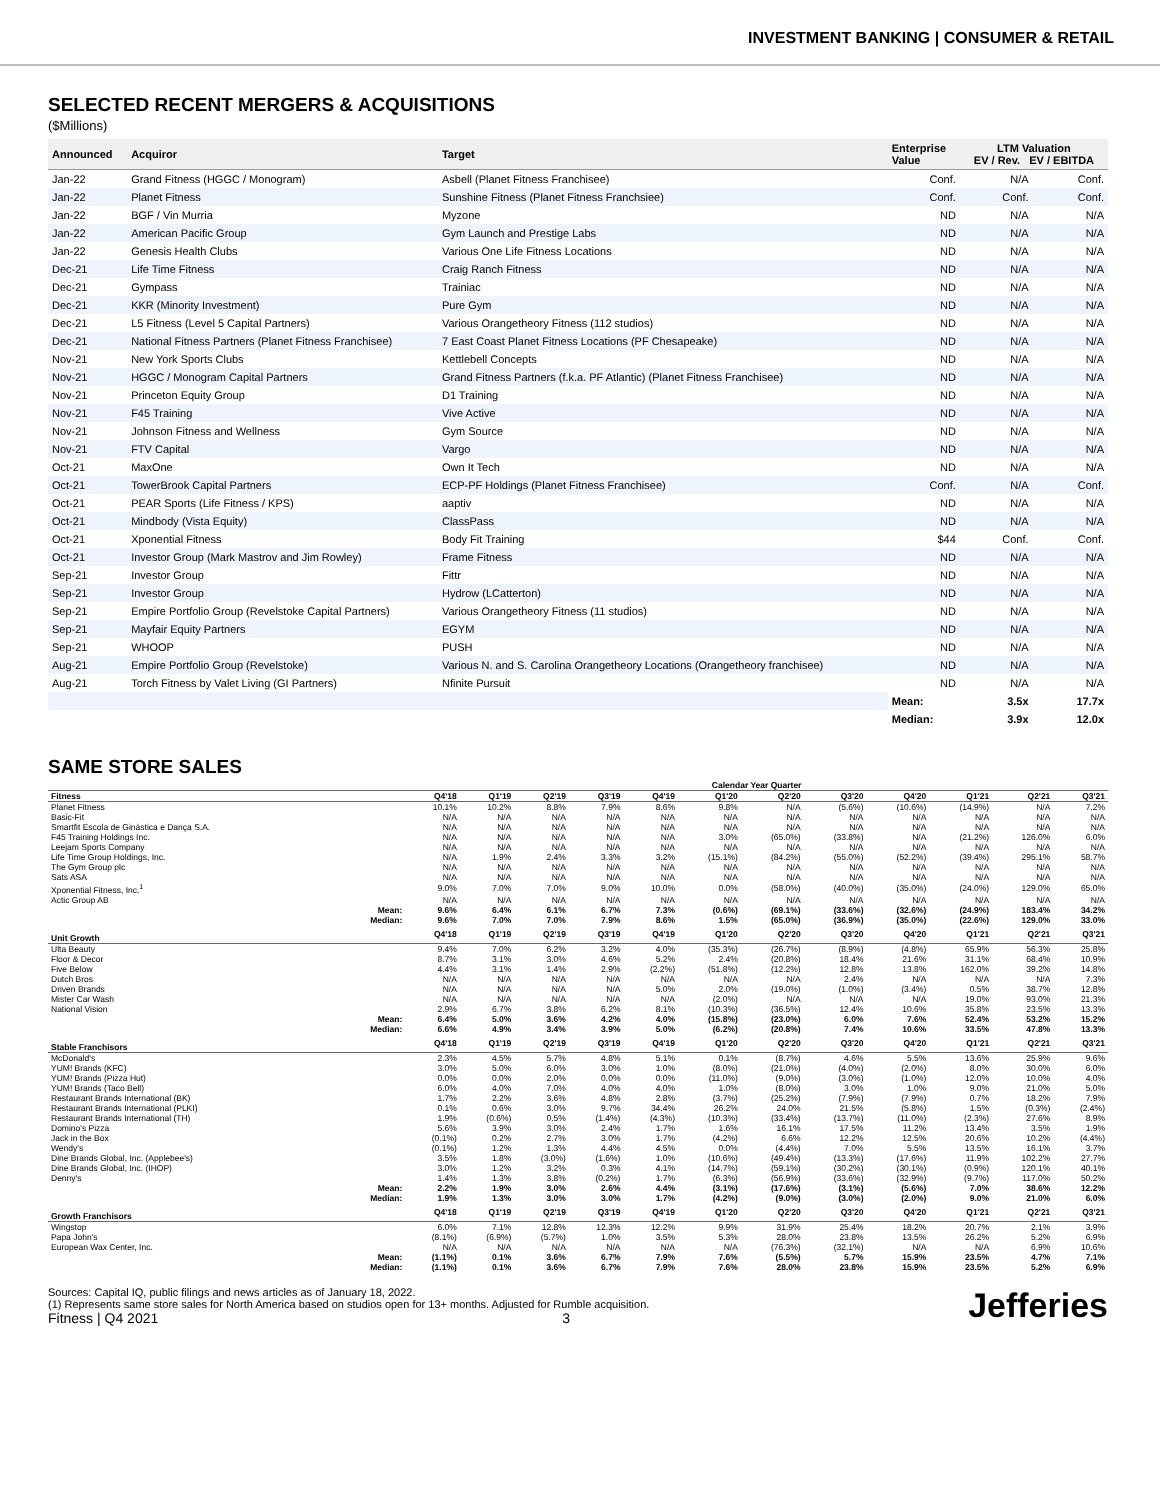INVESTMENT BANKING | CONSUMER & RETAIL
SELECTED RECENT MERGERS & ACQUISITIONS
($Millions)
| Announced | Acquiror | Target | Enterprise Value | LTM Valuation EV / Rev. EV / EBITDA | |
| --- | --- | --- | --- | --- | --- |
| Jan-22 | Grand Fitness (HGGC / Monogram) | Asbell (Planet Fitness Franchisee) | Conf. | N/A | Conf. |
| Jan-22 | Planet Fitness | Sunshine Fitness (Planet Fitness Franchsiee) | Conf. | Conf. | Conf. |
| Jan-22 | BGF / Vin Murria | Myzone | ND | N/A | N/A |
| Jan-22 | American Pacific Group | Gym Launch and Prestige Labs | ND | N/A | N/A |
| Jan-22 | Genesis Health Clubs | Various One Life Fitness Locations | ND | N/A | N/A |
| Dec-21 | Life Time Fitness | Craig Ranch Fitness | ND | N/A | N/A |
| Dec-21 | Gympass | Trainiac | ND | N/A | N/A |
| Dec-21 | KKR (Minority Investment) | Pure Gym | ND | N/A | N/A |
| Dec-21 | L5 Fitness (Level 5 Capital Partners) | Various Orangetheory Fitness (112 studios) | ND | N/A | N/A |
| Dec-21 | National Fitness Partners (Planet Fitness Franchisee) | 7 East Coast Planet Fitness Locations (PF Chesapeake) | ND | N/A | N/A |
| Nov-21 | New York Sports Clubs | Kettlebell Concepts | ND | N/A | N/A |
| Nov-21 | HGGC / Monogram Capital Partners | Grand Fitness Partners (f.k.a. PF Atlantic) (Planet Fitness Franchisee) | ND | N/A | N/A |
| Nov-21 | Princeton Equity Group | D1 Training | ND | N/A | N/A |
| Nov-21 | F45 Training | Vive Active | ND | N/A | N/A |
| Nov-21 | Johnson Fitness and Wellness | Gym Source | ND | N/A | N/A |
| Nov-21 | FTV Capital | Vargo | ND | N/A | N/A |
| Oct-21 | MaxOne | Own It Tech | ND | N/A | N/A |
| Oct-21 | TowerBrook Capital Partners | ECP-PF Holdings (Planet Fitness Franchisee) | Conf. | N/A | Conf. |
| Oct-21 | PEAR Sports (Life Fitness / KPS) | aaptiv | ND | N/A | N/A |
| Oct-21 | Mindbody (Vista Equity) | ClassPass | ND | N/A | N/A |
| Oct-21 | Xponential Fitness | Body Fit Training | $44 | Conf. | Conf. |
| Oct-21 | Investor Group (Mark Mastrov and Jim Rowley) | Frame Fitness | ND | N/A | N/A |
| Sep-21 | Investor Group | Fittr | ND | N/A | N/A |
| Sep-21 | Investor Group | Hydrow (LCatterton) | ND | N/A | N/A |
| Sep-21 | Empire Portfolio Group (Revelstoke Capital Partners) | Various Orangetheory Fitness (11 studios) | ND | N/A | N/A |
| Sep-21 | Mayfair Equity Partners | EGYM | ND | N/A | N/A |
| Sep-21 | WHOOP | PUSH | ND | N/A | N/A |
| Aug-21 | Empire Portfolio Group (Revelstoke) | Various N. and S. Carolina Orangetheory Locations (Orangetheory franchisee) | ND | N/A | N/A |
| Aug-21 | Torch Fitness by Valet Living (GI Partners) | Nfinite Pursuit | ND | N/A | N/A |
| | | | Mean: | 3.5x | 17.7x |
| | | | Median: | 3.9x | 12.0x |
SAME STORE SALES
| | | Calendar Year Quarter | | | | | | | | | | | |
| --- | --- | --- | --- | --- | --- | --- | --- | --- | --- | --- | --- | --- | --- |
| Fitness | | Q4'18 | Q1'19 | Q2'19 | Q3'19 | Q4'19 | Q1'20 | Q2'20 | Q3'20 | Q4'20 | Q1'21 | Q2'21 | Q3'21 |
| Planet Fitness | | 10.1% | 10.2% | 8.8% | 7.9% | 8.6% | 9.8% | N/A | (5.6%) | (10.6%) | (14.9%) | N/A | 7.2% |
| Basic-Fit | | N/A | N/A | N/A | N/A | N/A | N/A | N/A | N/A | N/A | N/A | N/A | N/A |
| Smartfit Escola de Ginástica e Dança S.A. | | N/A | N/A | N/A | N/A | N/A | N/A | N/A | N/A | N/A | N/A | N/A | N/A |
| F45 Training Holdings Inc. | | N/A | N/A | N/A | N/A | N/A | 3.0% | (65.0%) | (33.8%) | N/A | (21.2%) | 126.0% | 6.0% |
| Leejam Sports Company | | N/A | N/A | N/A | N/A | N/A | N/A | N/A | N/A | N/A | N/A | N/A | N/A |
| Life Time Group Holdings, Inc. | | N/A | 1.9% | 2.4% | 3.3% | 3.2% | (15.1%) | (84.2%) | (55.0%) | (52.2%) | (39.4%) | 295.1% | 58.7% |
| The Gym Group plc | | N/A | N/A | N/A | N/A | N/A | N/A | N/A | N/A | N/A | N/A | N/A | N/A |
| Sats ASA | | N/A | N/A | N/A | N/A | N/A | N/A | N/A | N/A | N/A | N/A | N/A | N/A |
| Xponential Fitness, Inc.<sup>1</sup> | | 9.0% | 7.0% | 7.0% | 9.0% | 10.0% | 0.0% | (58.0%) | (40.0%) | (35.0%) | (24.0%) | 129.0% | 65.0% |
| Actic Group AB | | N/A | N/A | N/A | N/A | N/A | N/A | N/A | N/A | N/A | N/A | N/A | N/A |
| | Mean: | 9.6% | 6.4% | 6.1% | 6.7% | 7.3% | (0.6%) | (69.1%) | (33.6%) | (32.6%) | (24.9%) | 183.4% | 34.2% |
| | Median: | 9.6% | 7.0% | 7.0% | 7.9% | 8.6% | 1.5% | (65.0%) | (36.9%) | (35.0%) | (22.6%) | 129.0% | 33.0% |
| Unit Growth | | Q4'18 | Q1'19 | Q2'19 | Q3'19 | Q4'19 | Q1'20 | Q2'20 | Q3'20 | Q4'20 | Q1'21 | Q2'21 | Q3'21 |
| Ulta Beauty | | 9.4% | 7.0% | 6.2% | 3.2% | 4.0% | (35.3%) | (26.7%) | (8.9%) | (4.8%) | 65.9% | 56.3% | 25.8% |
| Floor & Decor | | 8.7% | 3.1% | 3.0% | 4.6% | 5.2% | 2.4% | (20.8%) | 18.4% | 21.6% | 31.1% | 68.4% | 10.9% |
| Five Below | | 4.4% | 3.1% | 1.4% | 2.9% | (2.2%) | (51.8%) | (12.2%) | 12.8% | 13.8% | 162.0% | 39.2% | 14.8% |
| Dutch Bros | | N/A | N/A | N/A | N/A | N/A | N/A | N/A | 2.4% | N/A | N/A | N/A | 7.3% |
| Driven Brands | | N/A | N/A | N/A | N/A | 5.0% | 2.0% | (19.0%) | (1.0%) | (3.4%) | 0.5% | 38.7% | 12.8% |
| Mister Car Wash | | N/A | N/A | N/A | N/A | N/A | (2.0%) | N/A | N/A | N/A | 19.0% | 93.0% | 21.3% |
| National Vision | | 2.9% | 6.7% | 3.8% | 6.2% | 8.1% | (10.3%) | (36.5%) | 12.4% | 10.6% | 35.8% | 23.5% | 13.3% |
| | Mean: | 6.4% | 5.0% | 3.6% | 4.2% | 4.0% | (15.8%) | (23.0%) | 6.0% | 7.6% | 52.4% | 53.2% | 15.2% |
| | Median: | 6.6% | 4.9% | 3.4% | 3.9% | 5.0% | (6.2%) | (20.8%) | 7.4% | 10.6% | 33.5% | 47.8% | 13.3% |
| Stable Franchisors | | Q4'18 | Q1'19 | Q2'19 | Q3'19 | Q4'19 | Q1'20 | Q2'20 | Q3'20 | Q4'20 | Q1'21 | Q2'21 | Q3'21 |
| McDonald's | | 2.3% | 4.5% | 5.7% | 4.8% | 5.1% | 0.1% | (8.7%) | 4.6% | 5.5% | 13.6% | 25.9% | 9.6% |
| YUM! Brands (KFC) | | 3.0% | 5.0% | 6.0% | 3.0% | 1.0% | (8.0%) | (21.0%) | (4.0%) | (2.0%) | 8.0% | 30.0% | 6.0% |
| YUM! Brands (Pizza Hut) | | 0.0% | 0.0% | 2.0% | 0.0% | 0.0% | (11.0%) | (9.0%) | (3.0%) | (1.0%) | 12.0% | 10.0% | 4.0% |
| YUM! Brands (Taco Bell) | | 6.0% | 4.0% | 7.0% | 4.0% | 4.0% | 1.0% | (8.0%) | 3.0% | 1.0% | 9.0% | 21.0% | 5.0% |
| Restaurant Brands International (BK) | | 1.7% | 2.2% | 3.6% | 4.8% | 2.8% | (3.7%) | (25.2%) | (7.9%) | (7.9%) | 0.7% | 18.2% | 7.9% |
| Restaurant Brands International (PLKI) | | 0.1% | 0.6% | 3.0% | 9.7% | 34.4% | 26.2% | 24.0% | 21.5% | (5.8%) | 1.5% | (0.3%) | (2.4%) |
| Restaurant Brands International (TH) | | 1.9% | (0.6%) | 0.5% | (1.4%) | (4.3%) | (10.3%) | (33.4%) | (13.7%) | (11.0%) | (2.3%) | 27.6% | 8.9% |
| Domino's Pizza | | 5.6% | 3.9% | 3.0% | 2.4% | 1.7% | 1.6% | 16.1% | 17.5% | 11.2% | 13.4% | 3.5% | 1.9% |
| Jack in the Box | | (0.1%) | 0.2% | 2.7% | 3.0% | 1.7% | (4.2%) | 6.6% | 12.2% | 12.5% | 20.6% | 10.2% | (4.4%) |
| Wendy's | | (0.1%) | 1.2% | 1.3% | 4.4% | 4.5% | 0.0% | (4.4%) | 7.0% | 5.5% | 13.5% | 16.1% | 3.7% |
| Dine Brands Global, Inc. (Applebee's) | | 3.5% | 1.8% | (3.0%) | (1.6%) | 1.0% | (10.6%) | (49.4%) | (13.3%) | (17.6%) | 11.9% | 102.2% | 27.7% |
| Dine Brands Global, Inc. (IHOP) | | 3.0% | 1.2% | 3.2% | 0.3% | 4.1% | (14.7%) | (59.1%) | (30.2%) | (30.1%) | (0.9%) | 120.1% | 40.1% |
| Denny's | | 1.4% | 1.3% | 3.8% | (0.2%) | 1.7% | (6.3%) | (56.9%) | (33.6%) | (32.9%) | (9.7%) | 117.0% | 50.2% |
| | Mean: | 2.2% | 1.9% | 3.0% | 2.6% | 4.4% | (3.1%) | (17.6%) | (3.1%) | (5.6%) | 7.0% | 38.6% | 12.2% |
| | Median: | 1.9% | 1.3% | 3.0% | 3.0% | 1.7% | (4.2%) | (9.0%) | (3.0%) | (2.0%) | 9.0% | 21.0% | 6.0% |
| Growth Franchisors | | Q4'18 | Q1'19 | Q2'19 | Q3'19 | Q4'19 | Q1'20 | Q2'20 | Q3'20 | Q4'20 | Q1'21 | Q2'21 | Q3'21 |
| Wingstop | | 6.0% | 7.1% | 12.8% | 12.3% | 12.2% | 9.9% | 31.9% | 25.4% | 18.2% | 20.7% | 2.1% | 3.9% |
| Papa John's | | (8.1%) | (6.9%) | (5.7%) | 1.0% | 3.5% | 5.3% | 28.0% | 23.8% | 13.5% | 26.2% | 5.2% | 6.9% |
| European Wax Center, Inc. | | N/A | N/A | N/A | N/A | N/A | N/A | (76.3%) | (32.1%) | N/A | N/A | 6.9% | 10.6% |
| | Mean: | (1.1%) | 0.1% | 3.6% | 6.7% | 7.9% | 7.6% | (5.5%) | 5.7% | 15.9% | 23.5% | 4.7% | 7.1% |
| | Median: | (1.1%) | 0.1% | 3.6% | 6.7% | 7.9% | 7.6% | 28.0% | 23.8% | 15.9% | 23.5% | 5.2% | 6.9% |
Jefferies
Sources: Capital IQ, public filings and news articles as of January 18, 2022.
(1) Represents same store sales for North America based on studios open for 13+ months. Adjusted for Rumble acquisition.
Fitness | Q4 2021 3